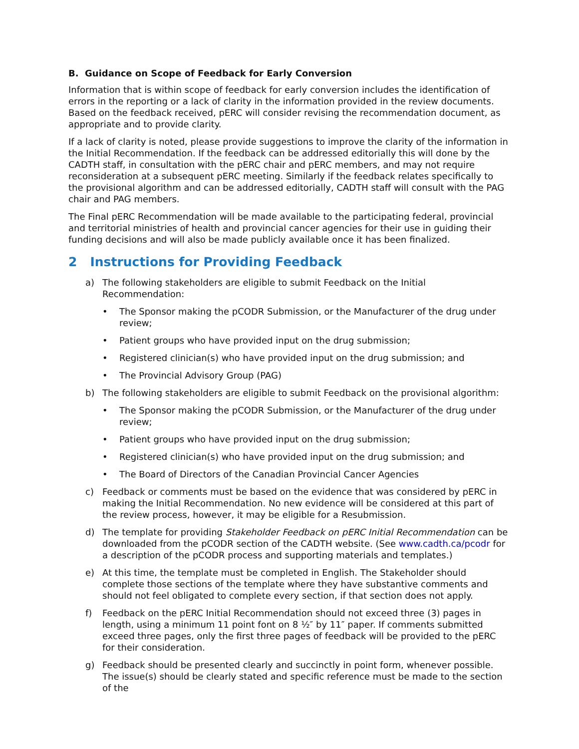B. Guidance on Scope of Feedback for Early Conversion
Information that is within scope of feedback for early conversion includes the identification of errors in the reporting or a lack of clarity in the information provided in the review documents. Based on the feedback received, pERC will consider revising the recommendation document, as appropriate and to provide clarity.
If a lack of clarity is noted, please provide suggestions to improve the clarity of the information in the Initial Recommendation. If the feedback can be addressed editorially this will done by the CADTH staff, in consultation with the pERC chair and pERC members, and may not require reconsideration at a subsequent pERC meeting. Similarly if the feedback relates specifically to the provisional algorithm and can be addressed editorially, CADTH staff will consult with the PAG chair and PAG members.
The Final pERC Recommendation will be made available to the participating federal, provincial and territorial ministries of health and provincial cancer agencies for their use in guiding their funding decisions and will also be made publicly available once it has been finalized.
2 Instructions for Providing Feedback
a) The following stakeholders are eligible to submit Feedback on the Initial Recommendation:
• The Sponsor making the pCODR Submission, or the Manufacturer of the drug under review;
• Patient groups who have provided input on the drug submission;
• Registered clinician(s) who have provided input on the drug submission; and
• The Provincial Advisory Group (PAG)
b) The following stakeholders are eligible to submit Feedback on the provisional algorithm:
• The Sponsor making the pCODR Submission, or the Manufacturer of the drug under review;
• Patient groups who have provided input on the drug submission;
• Registered clinician(s) who have provided input on the drug submission; and
• The Board of Directors of the Canadian Provincial Cancer Agencies
c) Feedback or comments must be based on the evidence that was considered by pERC in making the Initial Recommendation. No new evidence will be considered at this part of the review process, however, it may be eligible for a Resubmission.
d) The template for providing Stakeholder Feedback on pERC Initial Recommendation can be downloaded from the pCODR section of the CADTH website. (See www.cadth.ca/pcodr for a description of the pCODR process and supporting materials and templates.)
e) At this time, the template must be completed in English. The Stakeholder should complete those sections of the template where they have substantive comments and should not feel obligated to complete every section, if that section does not apply.
f) Feedback on the pERC Initial Recommendation should not exceed three (3) pages in length, using a minimum 11 point font on 8 ½″ by 11″ paper. If comments submitted exceed three pages, only the first three pages of feedback will be provided to the pERC for their consideration.
g) Feedback should be presented clearly and succinctly in point form, whenever possible. The issue(s) should be clearly stated and specific reference must be made to the section of the